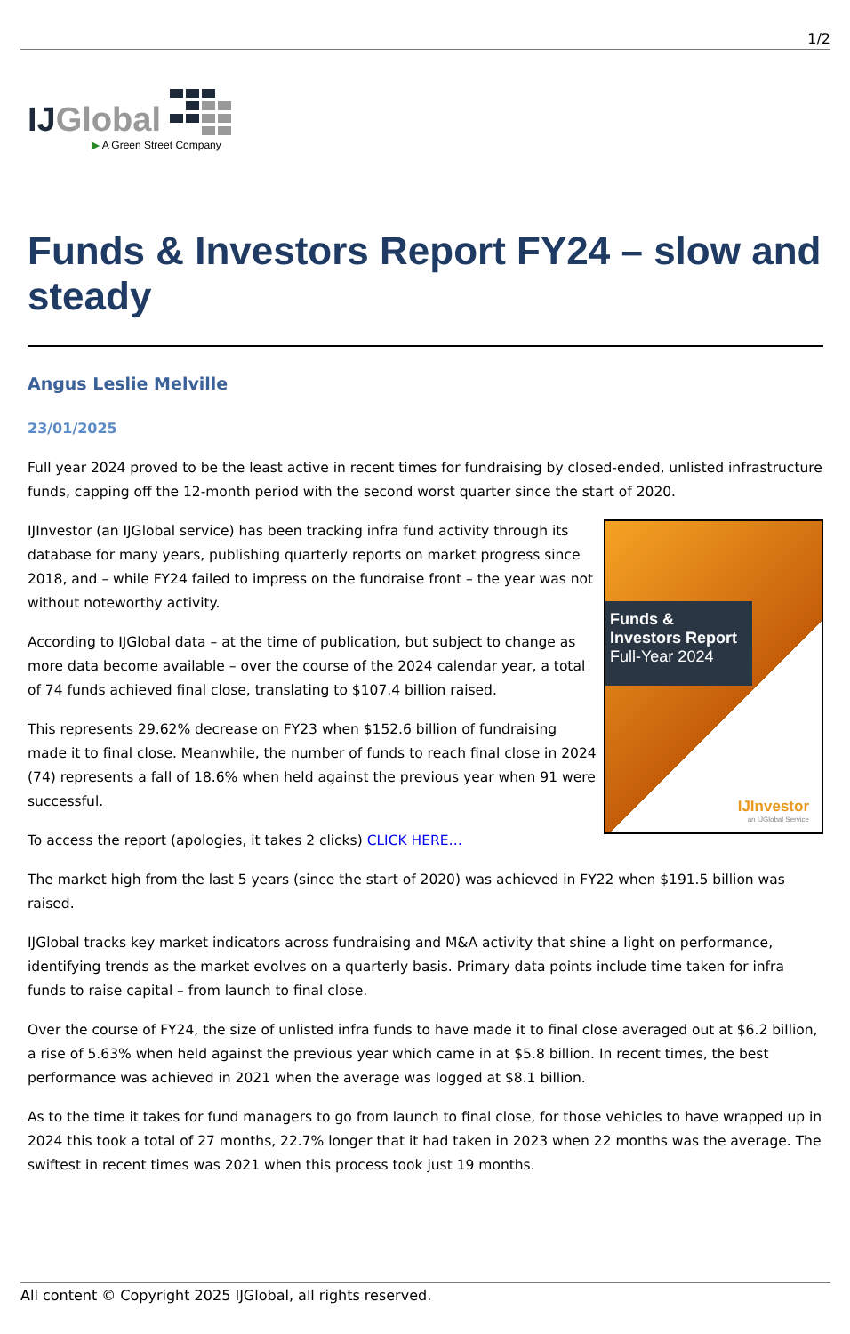1/2
IJGlobal
▶ A Green Street Company
Funds & Investors Report FY24 – slow and steady
Angus Leslie Melville
23/01/2025
Full year 2024 proved to be the least active in recent times for fundraising by closed-ended, unlisted infrastructure funds, capping off the 12-month period with the second worst quarter since the start of 2020.
Funds &
Investors Report
Full-Year 2024
IJInvestor
an IJGlobal Service
IJInvestor (an IJGlobal service) has been tracking infra fund activity through its database for many years, publishing quarterly reports on market progress since 2018, and – while FY24 failed to impress on the fundraise front – the year was not without noteworthy activity.
According to IJGlobal data – at the time of publication, but subject to change as more data become available – over the course of the 2024 calendar year, a total of 74 funds achieved final close, translating to $107.4 billion raised.
This represents 29.62% decrease on FY23 when $152.6 billion of fundraising made it to final close. Meanwhile, the number of funds to reach final close in 2024 (74) represents a fall of 18.6% when held against the previous year when 91 were successful.
To access the report (apologies, it takes 2 clicks) CLICK HERE…
The market high from the last 5 years (since the start of 2020) was achieved in FY22 when $191.5 billion was raised.
IJGlobal tracks key market indicators across fundraising and M&A activity that shine a light on performance, identifying trends as the market evolves on a quarterly basis. Primary data points include time taken for infra funds to raise capital – from launch to final close.
Over the course of FY24, the size of unlisted infra funds to have made it to final close averaged out at $6.2 billion, a rise of 5.63% when held against the previous year which came in at $5.8 billion. In recent times, the best performance was achieved in 2021 when the average was logged at $8.1 billion.
As to the time it takes for fund managers to go from launch to final close, for those vehicles to have wrapped up in 2024 this took a total of 27 months, 22.7% longer that it had taken in 2023 when 22 months was the average. The swiftest in recent times was 2021 when this process took just 19 months.
All content © Copyright 2025 IJGlobal, all rights reserved.